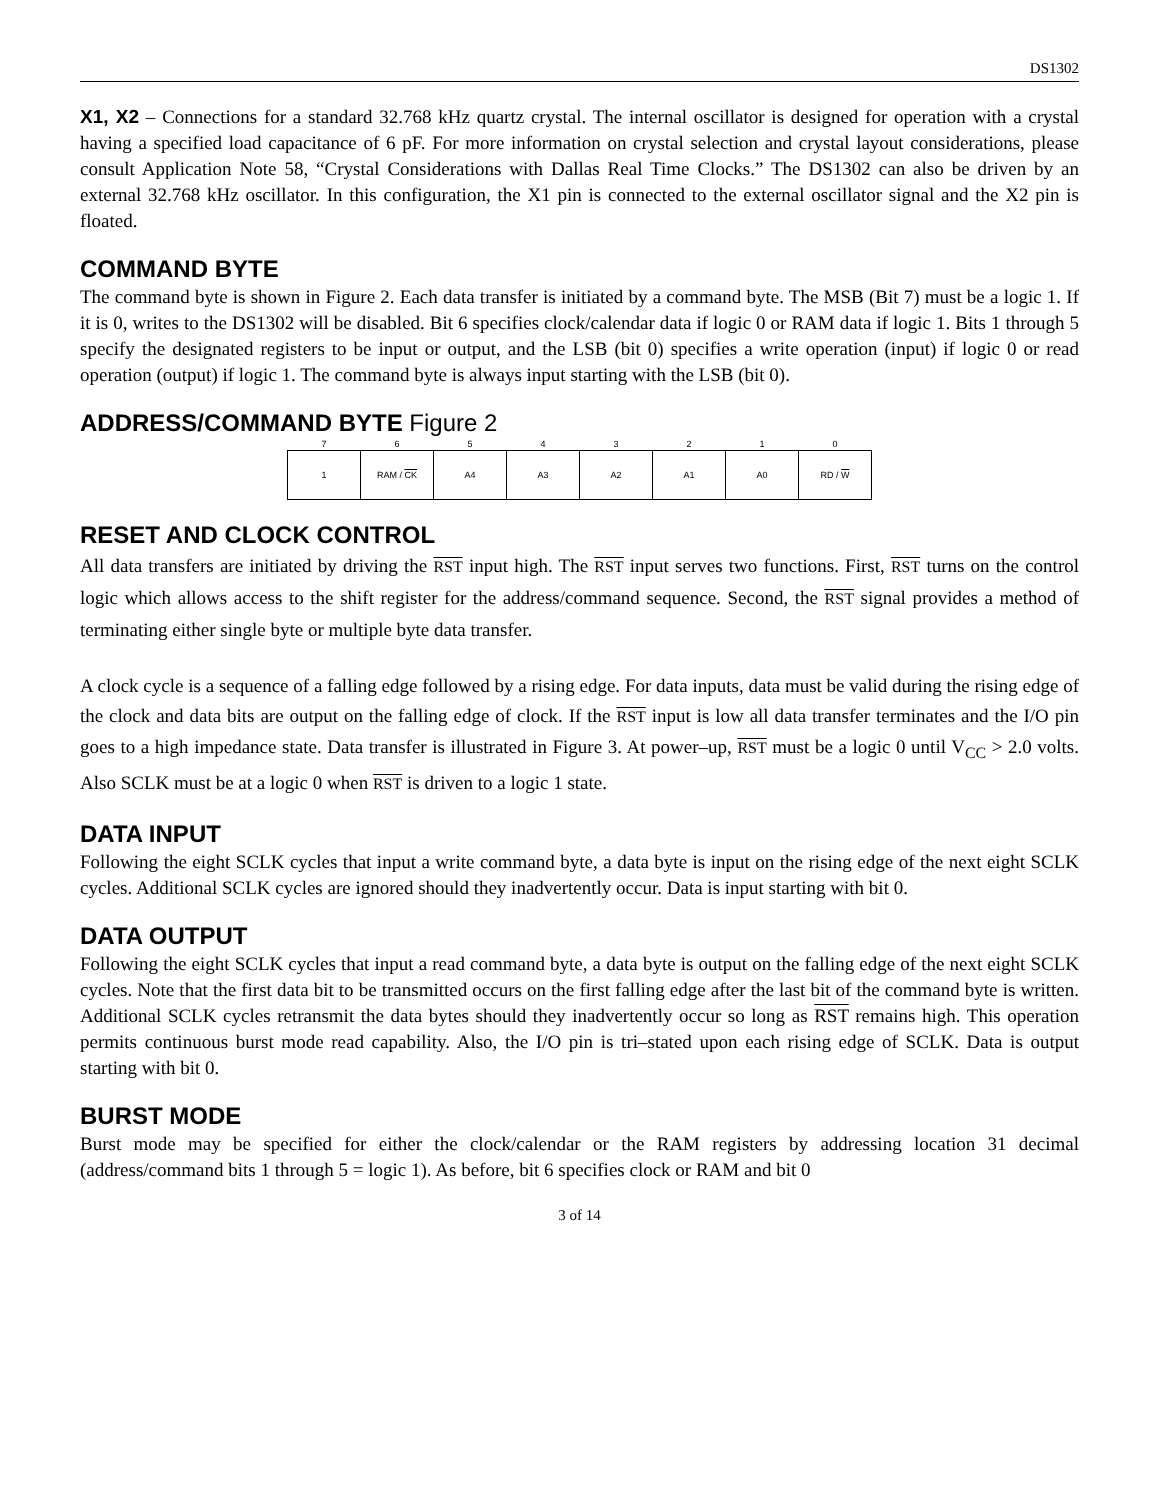DS1302
X1, X2 – Connections for a standard 32.768 kHz quartz crystal. The internal oscillator is designed for operation with a crystal having a specified load capacitance of 6 pF. For more information on crystal selection and crystal layout considerations, please consult Application Note 58, “Crystal Considerations with Dallas Real Time Clocks.” The DS1302 can also be driven by an external 32.768 kHz oscillator. In this configuration, the X1 pin is connected to the external oscillator signal and the X2 pin is floated.
COMMAND BYTE
The command byte is shown in Figure 2. Each data transfer is initiated by a command byte. The MSB (Bit 7) must be a logic 1. If it is 0, writes to the DS1302 will be disabled. Bit 6 specifies clock/calendar data if logic 0 or RAM data if logic 1. Bits 1 through 5 specify the designated registers to be input or output, and the LSB (bit 0) specifies a write operation (input) if logic 0 or read operation (output) if logic 1. The command byte is always input starting with the LSB (bit 0).
ADDRESS/COMMAND BYTE Figure 2
| 7 | 6 | 5 | 4 | 3 | 2 | 1 | 0 |
| 1 | RAM / CK | A4 | A3 | A2 | A1 | A0 | RD / W |
RESET AND CLOCK CONTROL
All data transfers are initiated by driving the RST input high. The RST input serves two functions. First, RST turns on the control logic which allows access to the shift register for the address/command sequence. Second, the RST signal provides a method of terminating either single byte or multiple byte data transfer.
A clock cycle is a sequence of a falling edge followed by a rising edge. For data inputs, data must be valid during the rising edge of the clock and data bits are output on the falling edge of clock. If the RST input is low all data transfer terminates and the I/O pin goes to a high impedance state. Data transfer is illustrated in Figure 3. At power–up, RST must be a logic 0 until V<sub>CC</sub> > 2.0 volts. Also SCLK must be at a logic 0 when RST is driven to a logic 1 state.
DATA INPUT
Following the eight SCLK cycles that input a write command byte, a data byte is input on the rising edge of the next eight SCLK cycles. Additional SCLK cycles are ignored should they inadvertently occur. Data is input starting with bit 0.
DATA OUTPUT
Following the eight SCLK cycles that input a read command byte, a data byte is output on the falling edge of the next eight SCLK cycles. Note that the first data bit to be transmitted occurs on the first falling edge after the last bit of the command byte is written. Additional SCLK cycles retransmit the data bytes should they inadvertently occur so long as RST remains high. This operation permits continuous burst mode read capability. Also, the I/O pin is tri–stated upon each rising edge of SCLK. Data is output starting with bit 0.
BURST MODE
Burst mode may be specified for either the clock/calendar or the RAM registers by addressing location 31 decimal (address/command bits 1 through 5 = logic 1). As before, bit 6 specifies clock or RAM and bit 0
3 of 14